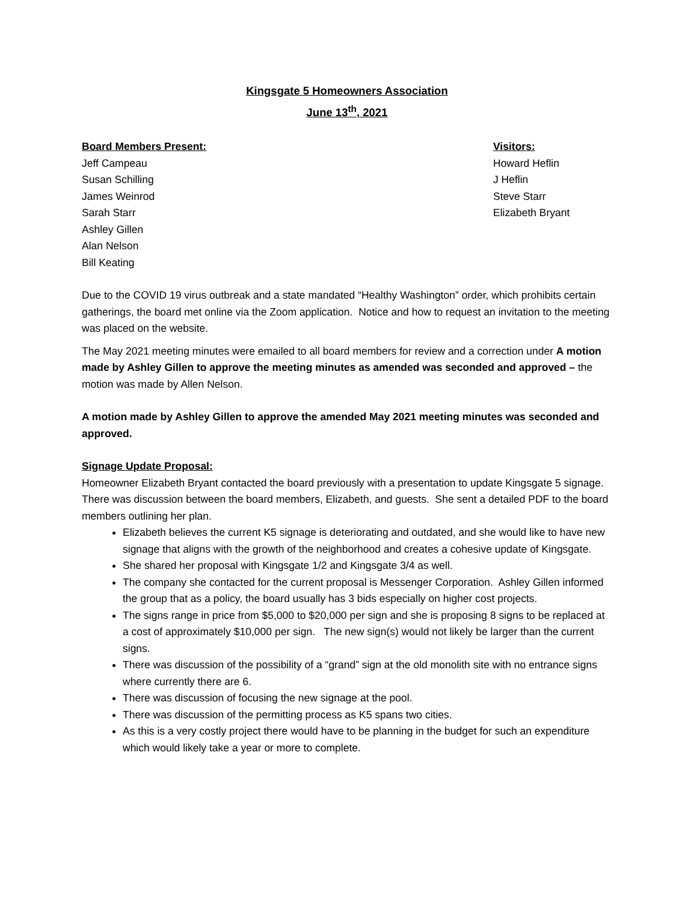Kingsgate 5 Homeowners Association
June 13<sup>th</sup>, 2021
Board Members Present:
Jeff Campeau
Susan Schilling
James Weinrod
Sarah Starr
Ashley Gillen
Alan Nelson
Bill Keating
Visitors:
Howard Heflin
J Heflin
Steve Starr
Elizabeth Bryant
Due to the COVID 19 virus outbreak and a state mandated “Healthy Washington” order, which prohibits certain gatherings, the board met online via the Zoom application. Notice and how to request an invitation to the meeting was placed on the website.
The May 2021 meeting minutes were emailed to all board members for review and a correction under A motion made by Ashley Gillen to approve the meeting minutes as amended was seconded and approved – the motion was made by Allen Nelson.
A motion made by Ashley Gillen to approve the amended May 2021 meeting minutes was seconded and approved.
Signage Update Proposal:
Homeowner Elizabeth Bryant contacted the board previously with a presentation to update Kingsgate 5 signage. There was discussion between the board members, Elizabeth, and guests. She sent a detailed PDF to the board members outlining her plan.
Elizabeth believes the current K5 signage is deteriorating and outdated, and she would like to have new signage that aligns with the growth of the neighborhood and creates a cohesive update of Kingsgate.
She shared her proposal with Kingsgate 1/2 and Kingsgate 3/4 as well.
The company she contacted for the current proposal is Messenger Corporation. Ashley Gillen informed the group that as a policy, the board usually has 3 bids especially on higher cost projects.
The signs range in price from $5,000 to $20,000 per sign and she is proposing 8 signs to be replaced at a cost of approximately $10,000 per sign. The new sign(s) would not likely be larger than the current signs.
There was discussion of the possibility of a “grand” sign at the old monolith site with no entrance signs where currently there are 6.
There was discussion of focusing the new signage at the pool.
There was discussion of the permitting process as K5 spans two cities.
As this is a very costly project there would have to be planning in the budget for such an expenditure which would likely take a year or more to complete.